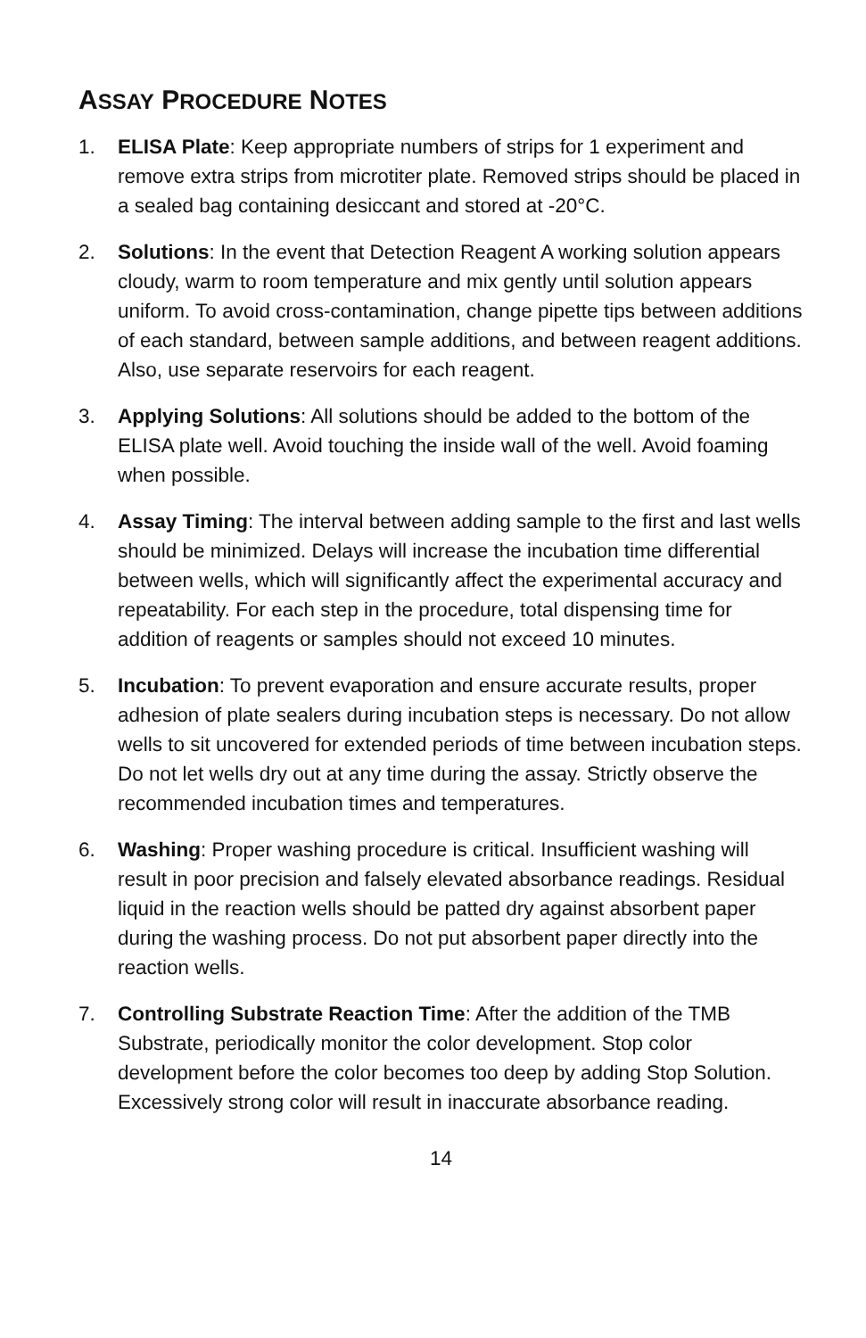ASSAY PROCEDURE NOTES
1. ELISA Plate: Keep appropriate numbers of strips for 1 experiment and remove extra strips from microtiter plate. Removed strips should be placed in a sealed bag containing desiccant and stored at -20°C.
2. Solutions: In the event that Detection Reagent A working solution appears cloudy, warm to room temperature and mix gently until solution appears uniform. To avoid cross-contamination, change pipette tips between additions of each standard, between sample additions, and between reagent additions. Also, use separate reservoirs for each reagent.
3. Applying Solutions: All solutions should be added to the bottom of the ELISA plate well. Avoid touching the inside wall of the well. Avoid foaming when possible.
4. Assay Timing: The interval between adding sample to the first and last wells should be minimized. Delays will increase the incubation time differential between wells, which will significantly affect the experimental accuracy and repeatability. For each step in the procedure, total dispensing time for addition of reagents or samples should not exceed 10 minutes.
5. Incubation: To prevent evaporation and ensure accurate results, proper adhesion of plate sealers during incubation steps is necessary. Do not allow wells to sit uncovered for extended periods of time between incubation steps. Do not let wells dry out at any time during the assay. Strictly observe the recommended incubation times and temperatures.
6. Washing: Proper washing procedure is critical. Insufficient washing will result in poor precision and falsely elevated absorbance readings. Residual liquid in the reaction wells should be patted dry against absorbent paper during the washing process. Do not put absorbent paper directly into the reaction wells.
7. Controlling Substrate Reaction Time: After the addition of the TMB Substrate, periodically monitor the color development. Stop color development before the color becomes too deep by adding Stop Solution. Excessively strong color will result in inaccurate absorbance reading.
14